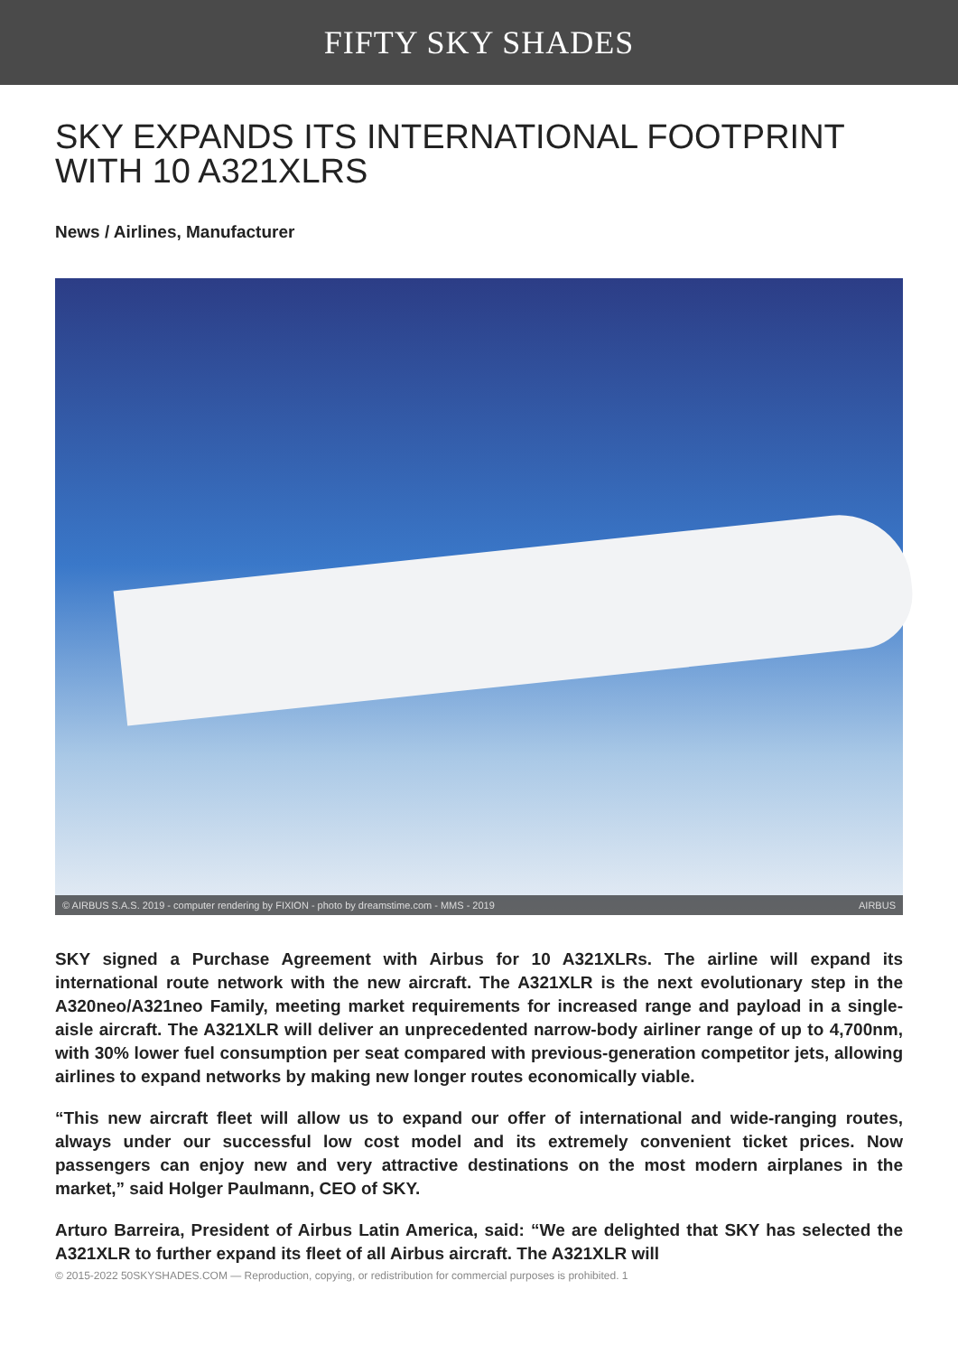FIFTY SKY SHADES
SKY EXPANDS ITS INTERNATIONAL FOOTPRINT WITH 10 A321XLRS
News / Airlines, Manufacturer
© AIRBUS S.A.S. 2019 - computer rendering by FIXION - photo by dreamstime.com - MMS - 2019 AIRBUS
SKY signed a Purchase Agreement with Airbus for 10 A321XLRs. The airline will expand its international route network with the new aircraft. The A321XLR is the next evolutionary step in the A320neo/A321neo Family, meeting market requirements for increased range and payload in a single-aisle aircraft. The A321XLR will deliver an unprecedented narrow-body airliner range of up to 4,700nm, with 30% lower fuel consumption per seat compared with previous-generation competitor jets, allowing airlines to expand networks by making new longer routes economically viable.
“This new aircraft fleet will allow us to expand our offer of international and wide-ranging routes, always under our successful low cost model and its extremely convenient ticket prices. Now passengers can enjoy new and very attractive destinations on the most modern airplanes in the market,” said Holger Paulmann, CEO of SKY.
Arturo Barreira, President of Airbus Latin America, said: “We are delighted that SKY has selected the A321XLR to further expand its fleet of all Airbus aircraft. The A321XLR will
© 2015-2022 50SKYSHADES.COM — Reproduction, copying, or redistribution for commercial purposes is prohibited. 1